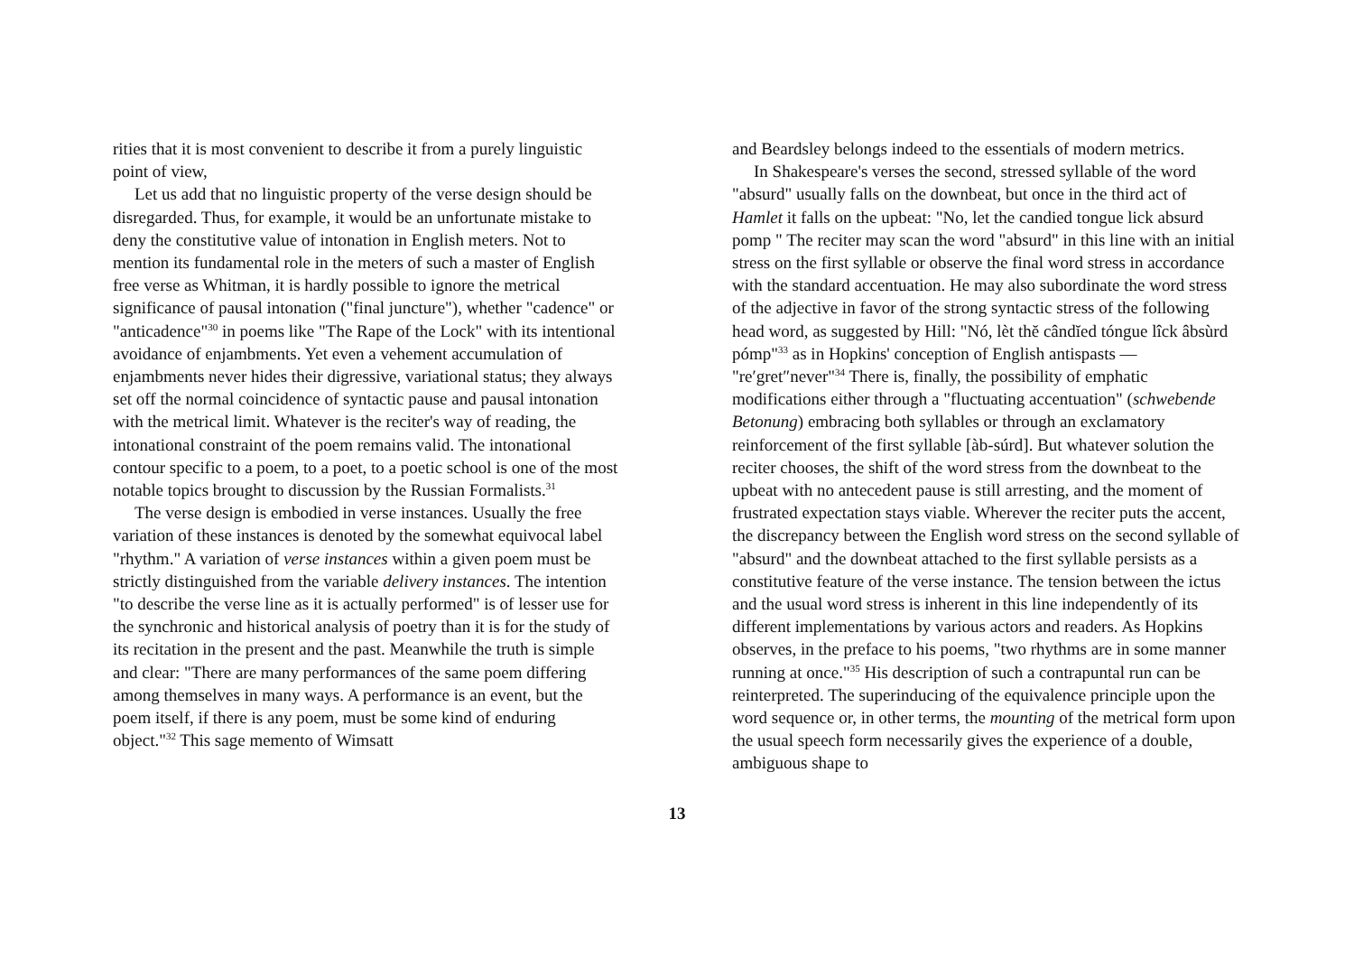rities that it is most convenient to describe it from a purely linguistic point of view,
Let us add that no linguistic property of the verse design should be disregarded. Thus, for example, it would be an unfortunate mistake to deny the constitutive value of intonation in English meters. Not to mention its fundamental role in the meters of such a master of English free verse as Whitman, it is hardly possible to ignore the metrical significance of pausal intonation ("final juncture"), whether "cadence" or "anticadence"<sup>30</sup> in poems like "The Rape of the Lock" with its intentional avoidance of enjambments. Yet even a vehement accumulation of enjambments never hides their digressive, variational status; they always set off the normal coincidence of syntactic pause and pausal intonation with the metrical limit. Whatever is the reciter's way of reading, the intonational constraint of the poem remains valid. The intonational contour specific to a poem, to a poet, to a poetic school is one of the most notable topics brought to discussion by the Russian Formalists.<sup>31</sup>
The verse design is embodied in verse instances. Usually the free variation of these instances is denoted by the somewhat equivocal label "rhythm." A variation of verse instances within a given poem must be strictly distinguished from the variable delivery instances. The intention "to describe the verse line as it is actually performed" is of lesser use for the synchronic and historical analysis of poetry than it is for the study of its recitation in the present and the past. Meanwhile the truth is simple and clear: "There are many performances of the same poem differing among themselves in many ways. A performance is an event, but the poem itself, if there is any poem, must be some kind of enduring object."<sup>32</sup> This sage memento of Wimsatt
and Beardsley belongs indeed to the essentials of modern metrics.
In Shakespeare's verses the second, stressed syllable of the word "absurd" usually falls on the downbeat, but once in the third act of Hamlet it falls on the upbeat: "No, let the candied tongue lick absurd pomp " The reciter may scan the word "absurd" in this line with an initial stress on the first syllable or observe the final word stress in accordance with the standard accentuation. He may also subordinate the word stress of the adjective in favor of the strong syntactic stress of the following head word, as suggested by Hill: "Nó, lèt thĕ cândĭed tóngue lîck âbsùrd pómp"<sup>33</sup> as in Hopkins' conception of English antispasts — "re′gret″never"<sup>34</sup> There is, finally, the possibility of emphatic modifications either through a "fluctuating accentuation" (schwebende Betonung) embracing both syllables or through an exclamatory reinforcement of the first syllable [àb-súrd]. But whatever solution the reciter chooses, the shift of the word stress from the downbeat to the upbeat with no antecedent pause is still arresting, and the moment of frustrated expectation stays viable. Wherever the reciter puts the accent, the discrepancy between the English word stress on the second syllable of "absurd" and the downbeat attached to the first syllable persists as a constitutive feature of the verse instance. The tension between the ictus and the usual word stress is inherent in this line independently of its different implementations by various actors and readers. As Hopkins observes, in the preface to his poems, "two rhythms are in some manner running at once."<sup>35</sup> His description of such a contrapuntal run can be reinterpreted. The superinducing of the equivalence principle upon the word sequence or, in other terms, the mounting of the metrical form upon the usual speech form necessarily gives the experience of a double, ambiguous shape to
13